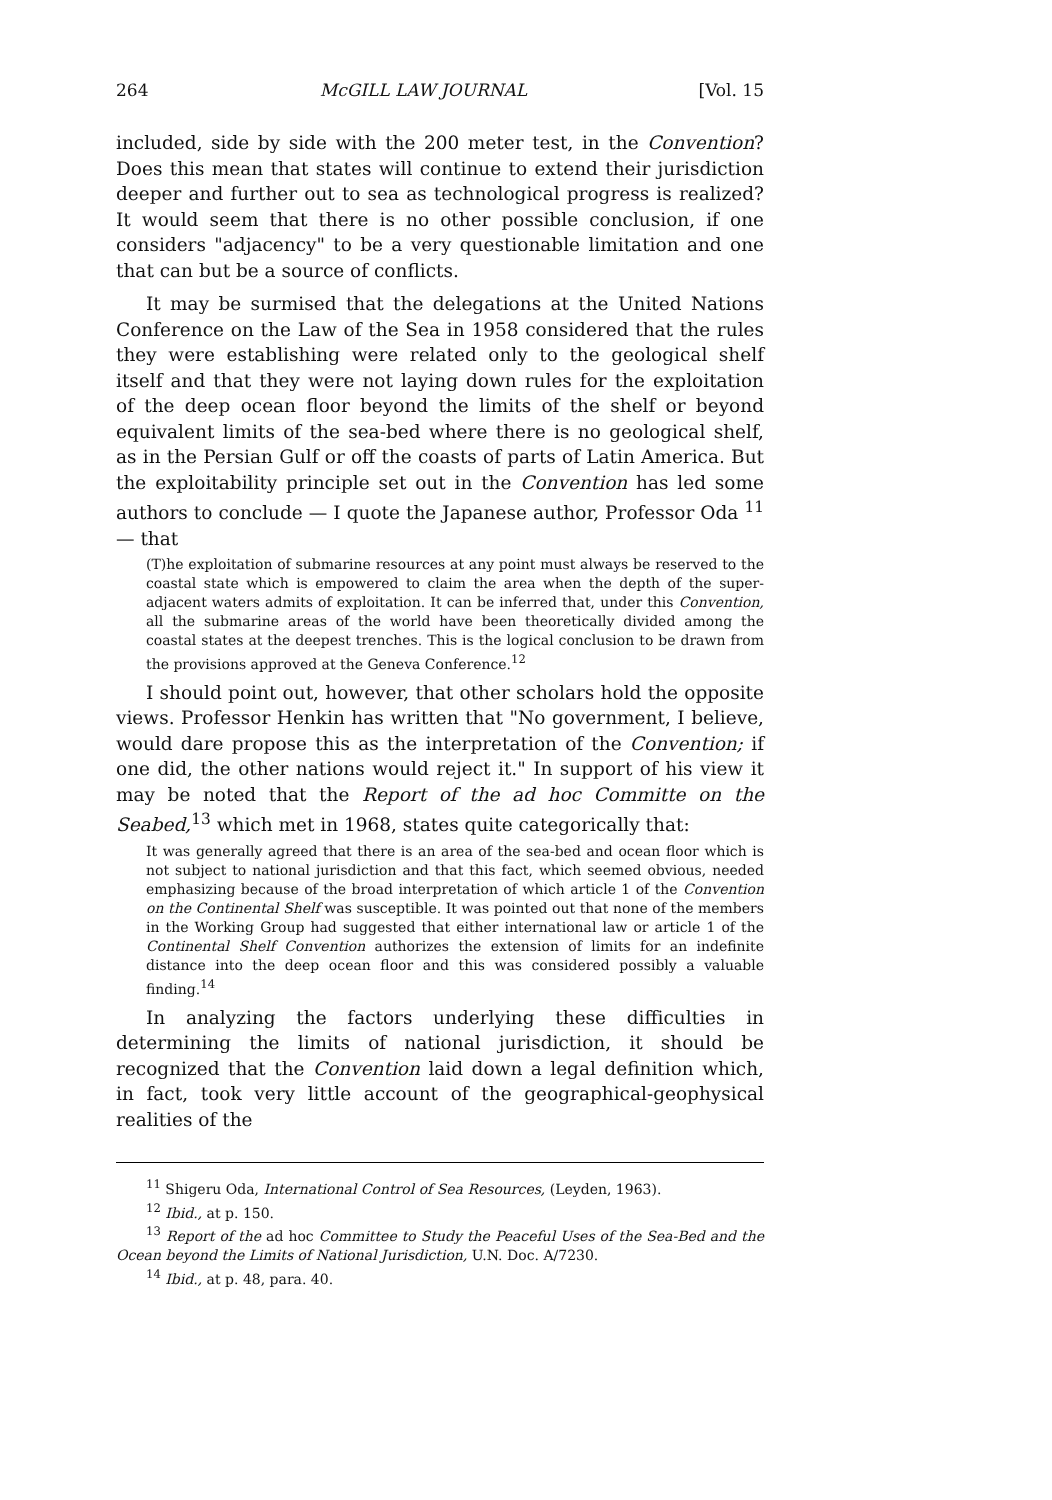264 McGILL LAW JOURNAL [Vol. 15
included, side by side with the 200 meter test, in the Convention? Does this mean that states will continue to extend their jurisdiction deeper and further out to sea as technological progress is realized? It would seem that there is no other possible conclusion, if one considers "adjacency" to be a very questionable limitation and one that can but be a source of conflicts.
It may be surmised that the delegations at the United Nations Conference on the Law of the Sea in 1958 considered that the rules they were establishing were related only to the geological shelf itself and that they were not laying down rules for the exploitation of the deep ocean floor beyond the limits of the shelf or beyond equivalent limits of the sea-bed where there is no geological shelf, as in the Persian Gulf or off the coasts of parts of Latin America. But the exploitability principle set out in the Convention has led some authors to conclude — I quote the Japanese author, Professor Oda <sup>11</sup> — that
(T)he exploitation of submarine resources at any point must always be reserved to the coastal state which is empowered to claim the area when the depth of the super-adjacent waters admits of exploitation. It can be inferred that, under this Convention, all the submarine areas of the world have been theoretically divided among the coastal states at the deepest trenches. This is the logical conclusion to be drawn from the provisions approved at the Geneva Conference.<sup>12</sup>
I should point out, however, that other scholars hold the opposite views. Professor Henkin has written that "No government, I believe, would dare propose this as the interpretation of the Convention; if one did, the other nations would reject it." In support of his view it may be noted that the Report of the ad hoc Committe on the Seabed,<sup>13</sup> which met in 1968, states quite categorically that:
It was generally agreed that there is an area of the sea-bed and ocean floor which is not subject to national jurisdiction and that this fact, which seemed obvious, needed emphasizing because of the broad interpretation of which article 1 of the Convention on the Continental Shelf was susceptible. It was pointed out that none of the members in the Working Group had suggested that either international law or article 1 of the Continental Shelf Convention authorizes the extension of limits for an indefinite distance into the deep ocean floor and this was considered possibly a valuable finding.<sup>14</sup>
In analyzing the factors underlying these difficulties in determining the limits of national jurisdiction, it should be recognized that the Convention laid down a legal definition which, in fact, took very little account of the geographical-geophysical realities of the
<sup>11</sup> Shigeru Oda, International Control of Sea Resources, (Leyden, 1963).
<sup>12</sup> Ibid., at p. 150.
<sup>13</sup> Report of the ad hoc Committee to Study the Peaceful Uses of the Sea-Bed and the Ocean beyond the Limits of National Jurisdiction, U.N. Doc. A/7230.
<sup>14</sup> Ibid., at p. 48, para. 40.